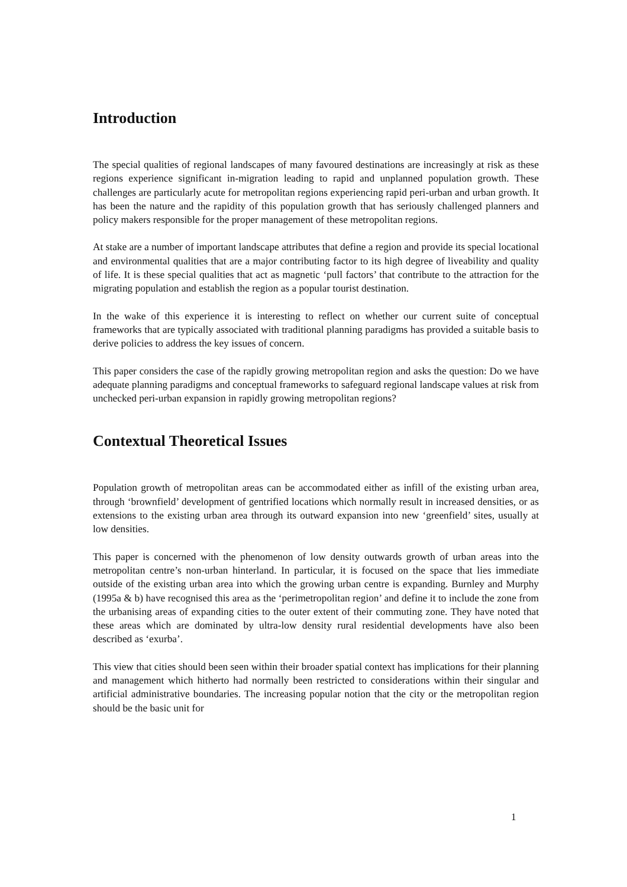Introduction
The special qualities of regional landscapes of many favoured destinations are increasingly at risk as these regions experience significant in-migration leading to rapid and unplanned population growth. These challenges are particularly acute for metropolitan regions experiencing rapid peri-urban and urban growth. It has been the nature and the rapidity of this population growth that has seriously challenged planners and policy makers responsible for the proper management of these metropolitan regions.
At stake are a number of important landscape attributes that define a region and provide its special locational and environmental qualities that are a major contributing factor to its high degree of liveability and quality of life. It is these special qualities that act as magnetic ‘pull factors’ that contribute to the attraction for the migrating population and establish the region as a popular tourist destination.
In the wake of this experience it is interesting to reflect on whether our current suite of conceptual frameworks that are typically associated with traditional planning paradigms has provided a suitable basis to derive policies to address the key issues of concern.
This paper considers the case of the rapidly growing metropolitan region and asks the question: Do we have adequate planning paradigms and conceptual frameworks to safeguard regional landscape values at risk from unchecked peri-urban expansion in rapidly growing metropolitan regions?
Contextual Theoretical Issues
Population growth of metropolitan areas can be accommodated either as infill of the existing urban area, through ‘brownfield’ development of gentrified locations which normally result in increased densities, or as extensions to the existing urban area through its outward expansion into new ‘greenfield’ sites, usually at low densities.
This paper is concerned with the phenomenon of low density outwards growth of urban areas into the metropolitan centre’s non-urban hinterland. In particular, it is focused on the space that lies immediate outside of the existing urban area into which the growing urban centre is expanding. Burnley and Murphy (1995a & b) have recognised this area as the ‘perimetropolitan region’ and define it to include the zone from the urbanising areas of expanding cities to the outer extent of their commuting zone. They have noted that these areas which are dominated by ultra-low density rural residential developments have also been described as ‘exurba’.
This view that cities should been seen within their broader spatial context has implications for their planning and management which hitherto had normally been restricted to considerations within their singular and artificial administrative boundaries. The increasing popular notion that the city or the metropolitan region should be the basic unit for
1